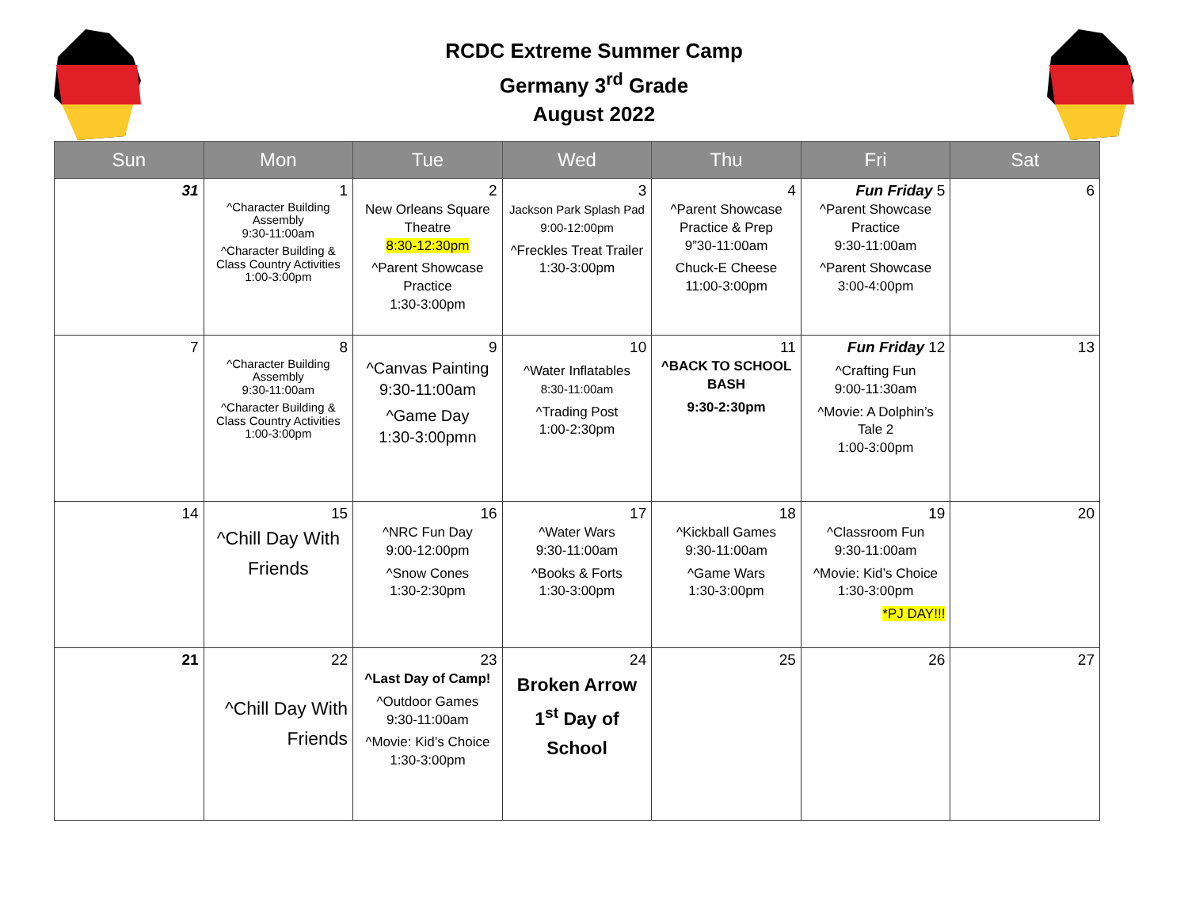RCDC Extreme Summer Camp
Germany 3<sup>rd</sup> Grade
August 2022
| Sun | Mon | Tue | Wed | Thu | Fri | Sat |
| --- | --- | --- | --- | --- | --- | --- |
| 31 | 1 ^Character Building Assembly 9:30-11:00am ^Character Building & Class Country Activities 1:00-3:00pm | 2 New Orleans Square Theatre 8:30-12:30pm ^Parent Showcase Practice 1:30-3:00pm | 3 Jackson Park Splash Pad 9:00-12:00pm ^Freckles Treat Trailer 1:30-3:00pm | 4 ^Parent Showcase Practice & Prep 9”30-11:00am Chuck-E Cheese 11:00-3:00pm | Fun Friday 5 ^Parent Showcase Practice 9:30-11:00am ^Parent Showcase 3:00-4:00pm | 6 |
| 7 | 8 ^Character Building Assembly 9:30-11:00am ^Character Building & Class Country Activities 1:00-3:00pm | 9 ^Canvas Painting 9:30-11:00am ^Game Day 1:30-3:00pmn | 10 ^Water Inflatables 8:30-11:00am ^Trading Post 1:00-2:30pm | 11 ^BACK TO SCHOOL BASH 9:30-2:30pm | Fun Friday 12 ^Crafting Fun 9:00-11:30am ^Movie: A Dolphin’s Tale 2 1:00-3:00pm | 13 |
| 14 | 15 ^Chill Day With Friends | 16 ^NRC Fun Day 9:00-12:00pm ^Snow Cones 1:30-2:30pm | 17 ^Water Wars 9:30-11:00am ^Books & Forts 1:30-3:00pm | 18 ^Kickball Games 9:30-11:00am ^Game Wars 1:30-3:00pm | 19 ^Classroom Fun 9:30-11:00am ^Movie: Kid’s Choice 1:30-3:00pm *PJ DAY!!! | 20 |
| 21 | 22 ^Chill Day With Friends | 23 ^Last Day of Camp! ^Outdoor Games 9:30-11:00am ^Movie: Kid’s Choice 1:30-3:00pm | 24 Broken Arrow 1<sup>st</sup> Day of School | 25 | 26 | 27 |